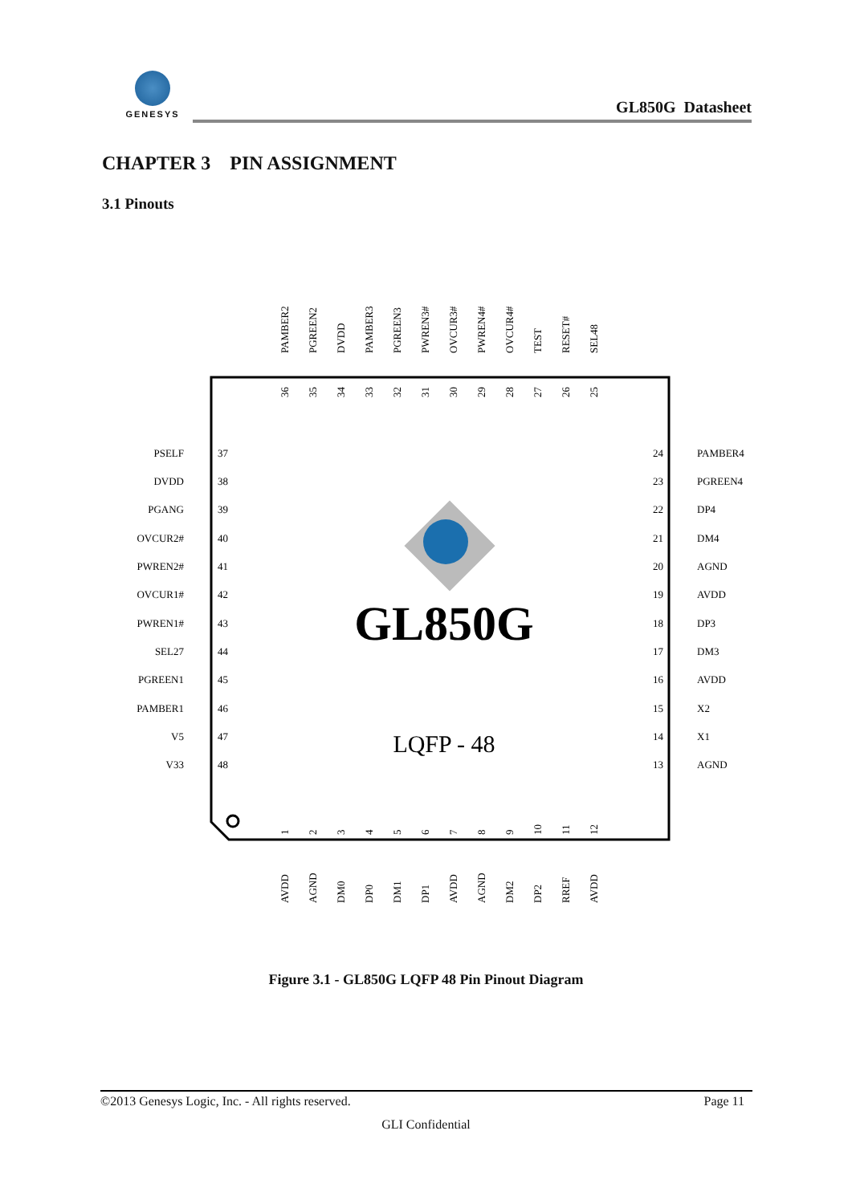GENESYS
GL850G Datasheet
CHAPTER 3 PIN ASSIGNMENT
3.1 Pinouts
GL850G
LQFP - 48
PAMBER2
PGREEN2
DVDD
PAMBER3
PGREEN3
PWREN3#
OVCUR3#
PWREN4#
OVCUR4#
TEST
RESET#
SEL48
36
35
34
33
32
31
30
29
28
27
26
25
1
2
3
4
5
6
7
8
9
10
11
12
AVDD
AGND
DM0
DP0
DM1
DP1
AVDD
AGND
DM2
DP2
RREF
AVDD
PSELF
DVDD
PGANG
OVCUR2#
PWREN2#
OVCUR1#
PWREN1#
SEL27
PGREEN1
PAMBER1
V5
V33
24
23
22
21
20
19
18
17
16
15
14
13
37
38
39
40
41
42
43
44
45
46
47
48
PAMBER4
PGREEN4
DP4
DM4
AGND
AVDD
DP3
DM3
AVDD
X2
X1
AGND
Figure 3.1 - GL850G LQFP 48 Pin Pinout Diagram
©2013 Genesys Logic, Inc. - All rights reserved. Page 11
GLI Confidential